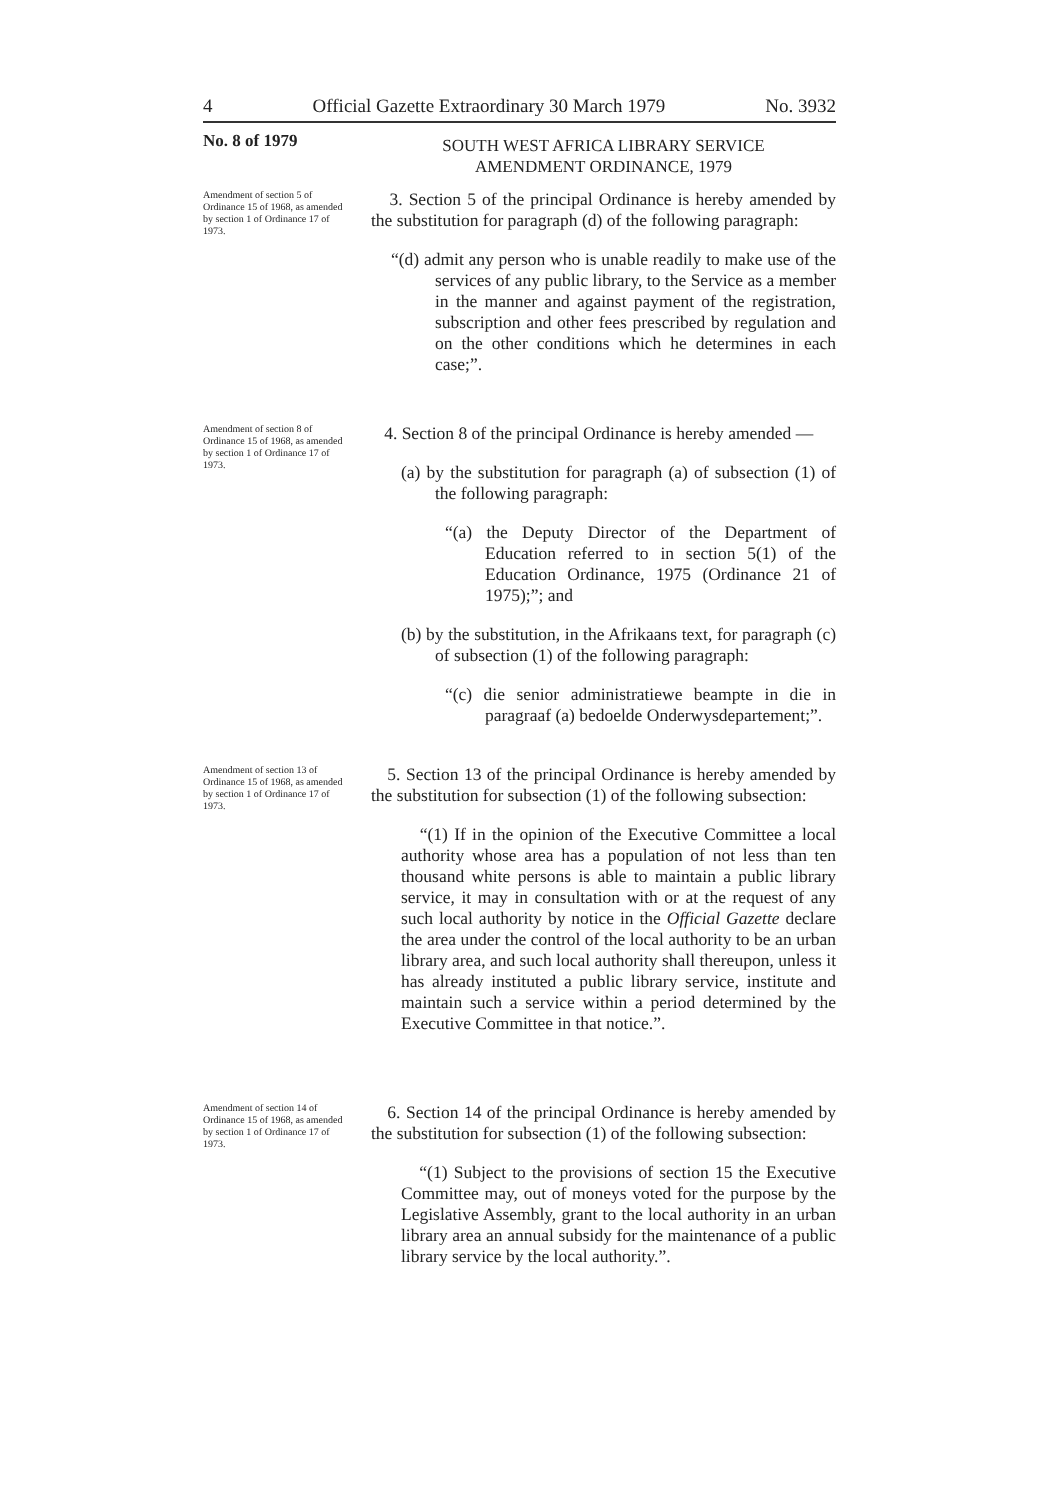4 Official Gazette Extraordinary 30 March 1979 No. 3932
No. 8 of 1979
SOUTH WEST AFRICA LIBRARY SERVICE
AMENDMENT ORDINANCE, 1979
Amendment of section 5 of Ordinance 15 of 1968, as amended by section 1 of Ordinance 17 of 1973.
3. Section 5 of the principal Ordinance is hereby amended by the substitution for paragraph (d) of the following paragraph:
“(d) admit any person who is unable readily to make use of the services of any public library, to the Service as a member in the manner and against payment of the registration, subscription and other fees prescribed by regulation and on the other conditions which he determines in each case;”.
Amendment of section 8 of Ordinance 15 of 1968, as amended by section 1 of Ordinance 17 of 1973.
4. Section 8 of the principal Ordinance is hereby amended —
(a) by the substitution for paragraph (a) of subsection (1) of the following paragraph:
“(a) the Deputy Director of the Department of Education referred to in section 5(1) of the Education Ordinance, 1975 (Ordinance 21 of 1975);”; and
(b) by the substitution, in the Afrikaans text, for paragraph (c) of subsection (1) of the following paragraph:
“(c) die senior administratiewe beampte in die in paragraaf (a) bedoelde Onderwysdepartement;”.
Amendment of section 13 of Ordinance 15 of 1968, as amended by section 1 of Ordinance 17 of 1973.
5. Section 13 of the principal Ordinance is hereby amended by the substitution for subsection (1) of the following subsection:
“(1) If in the opinion of the Executive Committee a local authority whose area has a population of not less than ten thousand white persons is able to maintain a public library service, it may in consultation with or at the request of any such local authority by notice in the Official Gazette declare the area under the control of the local authority to be an urban library area, and such local authority shall thereupon, unless it has already instituted a public library service, institute and maintain such a service within a period determined by the Executive Committee in that notice.”.
Amendment of section 14 of Ordinance 15 of 1968, as amended by section 1 of Ordinance 17 of 1973.
6. Section 14 of the principal Ordinance is hereby amended by the substitution for subsection (1) of the following subsection:
“(1) Subject to the provisions of section 15 the Executive Committee may, out of moneys voted for the purpose by the Legislative Assembly, grant to the local authority in an urban library area an annual subsidy for the maintenance of a public library service by the local authority.”.